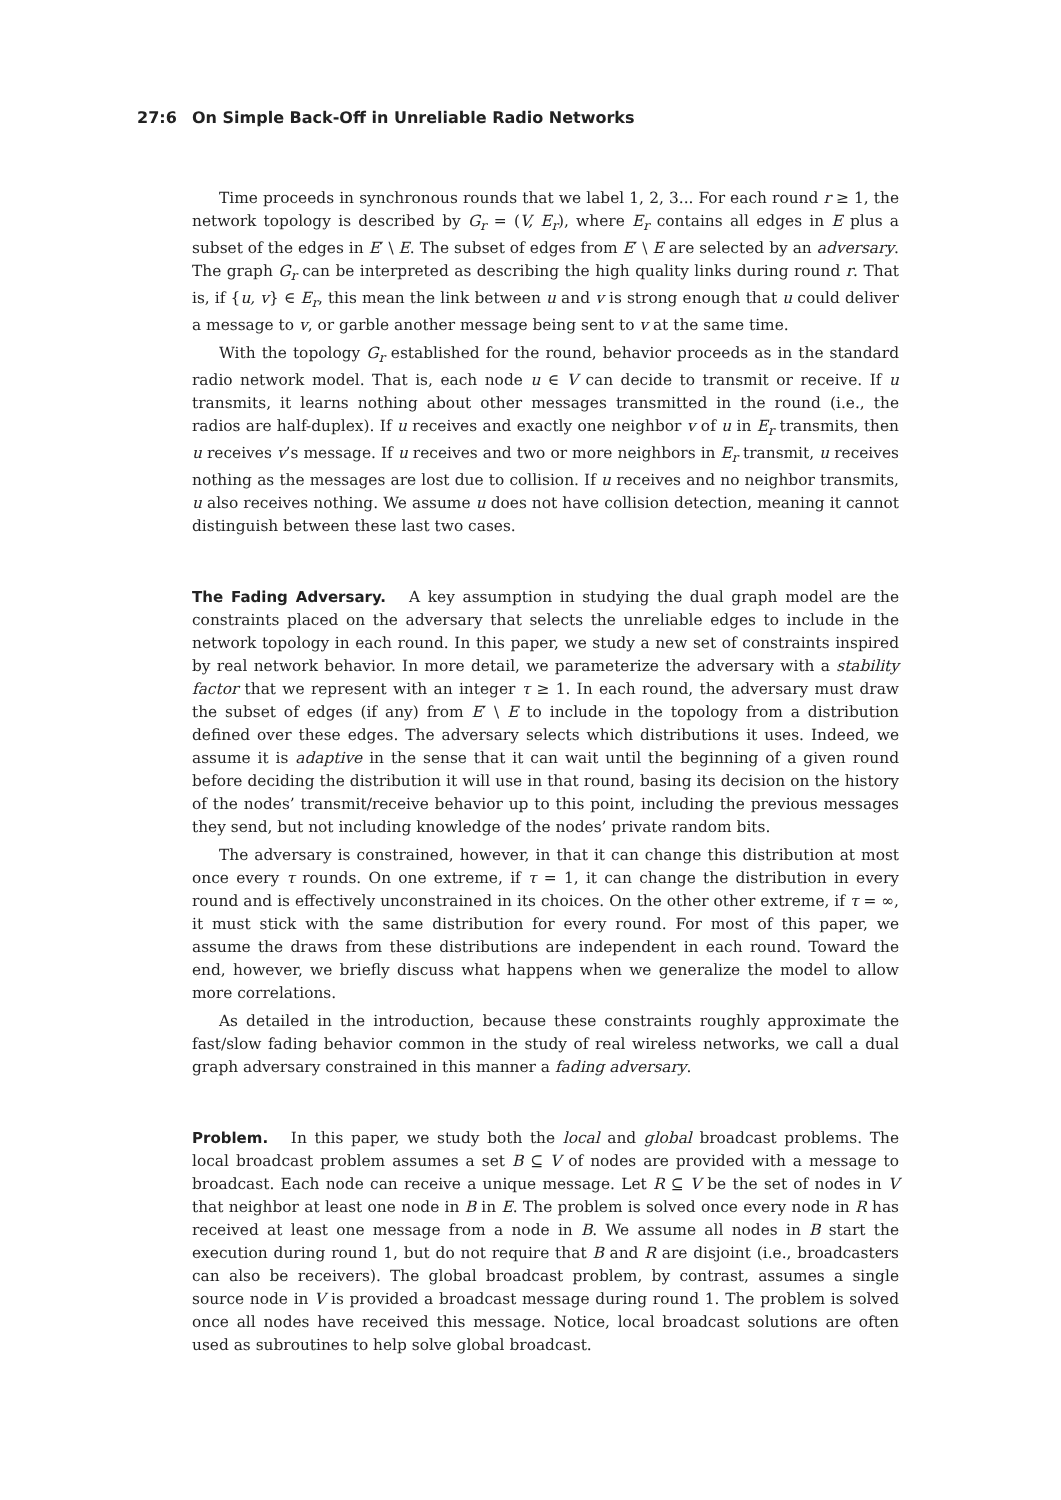27:6 On Simple Back-Off in Unreliable Radio Networks
Time proceeds in synchronous rounds that we label 1, 2, 3... For each round r ≥ 1, the network topology is described by G<sub>r</sub> = (V, E<sub>r</sub>), where E<sub>r</sub> contains all edges in E plus a subset of the edges in E′ \ E. The subset of edges from E′ \ E are selected by an adversary. The graph G<sub>r</sub> can be interpreted as describing the high quality links during round r. That is, if {u, v} ∈ E<sub>r</sub>, this mean the link between u and v is strong enough that u could deliver a message to v, or garble another message being sent to v at the same time.
With the topology G<sub>r</sub> established for the round, behavior proceeds as in the standard radio network model. That is, each node u ∈ V can decide to transmit or receive. If u transmits, it learns nothing about other messages transmitted in the round (i.e., the radios are half-duplex). If u receives and exactly one neighbor v of u in E<sub>r</sub> transmits, then u receives v’s message. If u receives and two or more neighbors in E<sub>r</sub> transmit, u receives nothing as the messages are lost due to collision. If u receives and no neighbor transmits, u also receives nothing. We assume u does not have collision detection, meaning it cannot distinguish between these last two cases.
The Fading Adversary. A key assumption in studying the dual graph model are the constraints placed on the adversary that selects the unreliable edges to include in the network topology in each round. In this paper, we study a new set of constraints inspired by real network behavior. In more detail, we parameterize the adversary with a stability factor that we represent with an integer τ ≥ 1. In each round, the adversary must draw the subset of edges (if any) from E′ \ E to include in the topology from a distribution defined over these edges. The adversary selects which distributions it uses. Indeed, we assume it is adaptive in the sense that it can wait until the beginning of a given round before deciding the distribution it will use in that round, basing its decision on the history of the nodes’ transmit/receive behavior up to this point, including the previous messages they send, but not including knowledge of the nodes’ private random bits.
The adversary is constrained, however, in that it can change this distribution at most once every τ rounds. On one extreme, if τ = 1, it can change the distribution in every round and is effectively unconstrained in its choices. On the other other extreme, if τ = ∞, it must stick with the same distribution for every round. For most of this paper, we assume the draws from these distributions are independent in each round. Toward the end, however, we briefly discuss what happens when we generalize the model to allow more correlations.
As detailed in the introduction, because these constraints roughly approximate the fast/slow fading behavior common in the study of real wireless networks, we call a dual graph adversary constrained in this manner a fading adversary.
Problem. In this paper, we study both the local and global broadcast problems. The local broadcast problem assumes a set B ⊆ V of nodes are provided with a message to broadcast. Each node can receive a unique message. Let R ⊆ V be the set of nodes in V that neighbor at least one node in B in E. The problem is solved once every node in R has received at least one message from a node in B. We assume all nodes in B start the execution during round 1, but do not require that B and R are disjoint (i.e., broadcasters can also be receivers). The global broadcast problem, by contrast, assumes a single source node in V is provided a broadcast message during round 1. The problem is solved once all nodes have received this message. Notice, local broadcast solutions are often used as subroutines to help solve global broadcast.